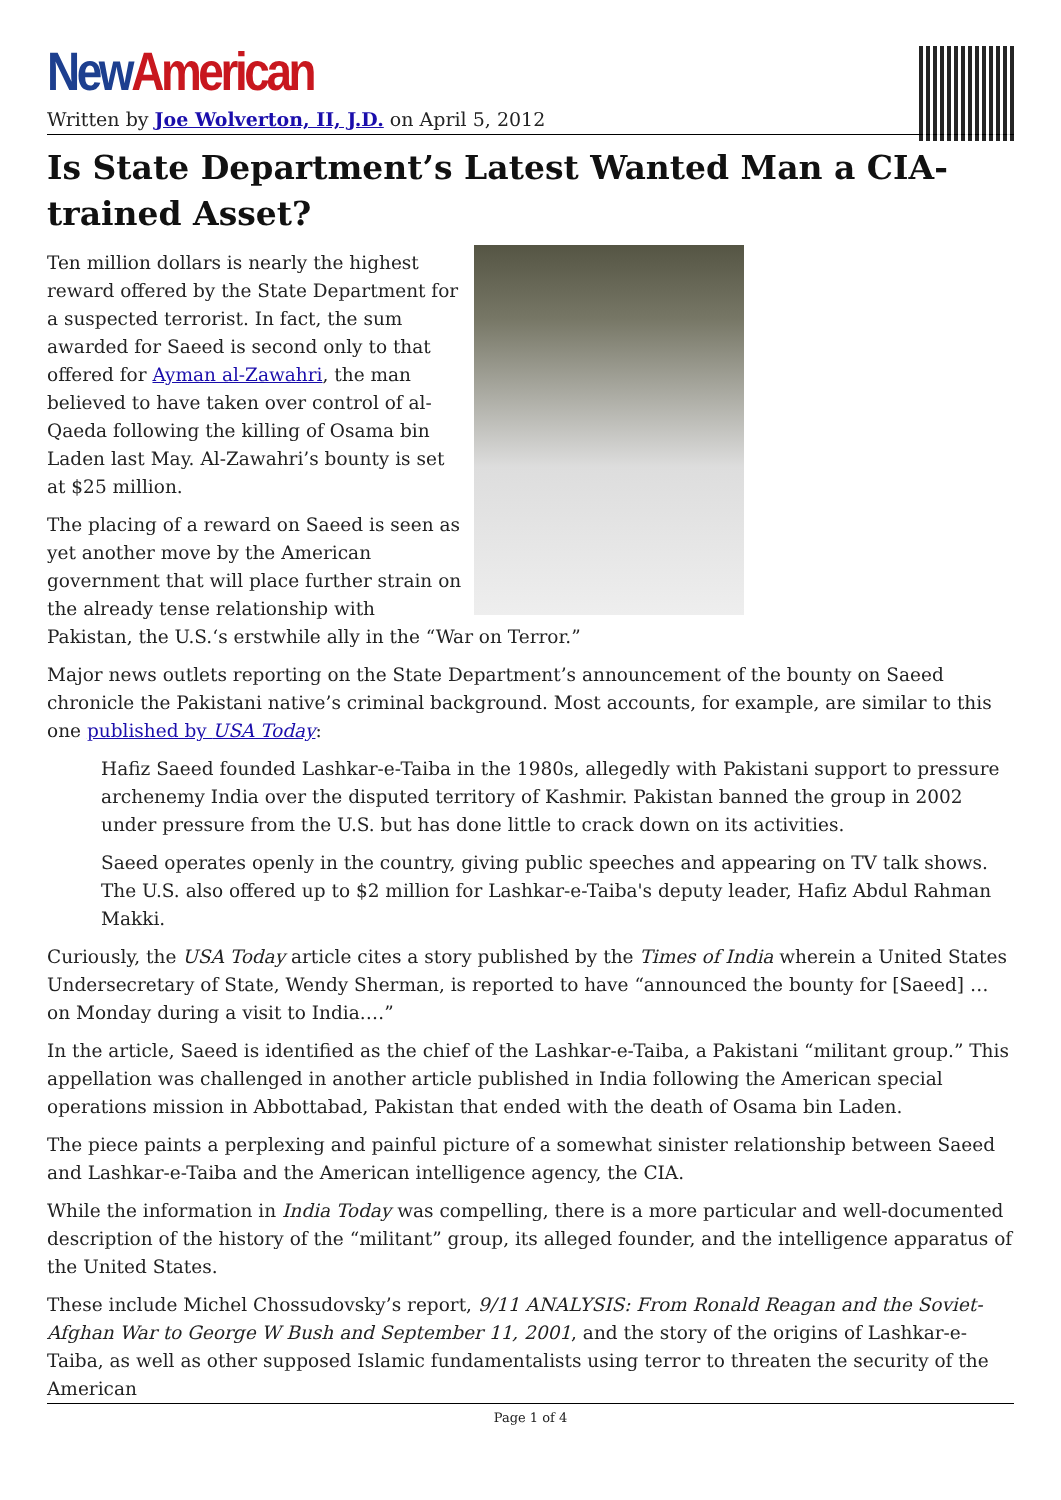New American
Written by Joe Wolverton, II, J.D. on April 5, 2012
Is State Department’s Latest Wanted Man a CIA-trained Asset?
Ten million dollars is nearly the highest reward offered by the State Department for a suspected terrorist. In fact, the sum awarded for Saeed is second only to that offered for Ayman al-Zawahri, the man believed to have taken over control of al-Qaeda following the killing of Osama bin Laden last May. Al-Zawahri’s bounty is set at $25 million.
The placing of a reward on Saeed is seen as yet another move by the American government that will place further strain on the already tense relationship with Pakistan, the U.S.‘s erstwhile ally in the “War on Terror.”
Major news outlets reporting on the State Department’s announcement of the bounty on Saeed chronicle the Pakistani native’s criminal background. Most accounts, for example, are similar to this one published by USA Today:
Hafiz Saeed founded Lashkar-e-Taiba in the 1980s, allegedly with Pakistani support to pressure archenemy India over the disputed territory of Kashmir. Pakistan banned the group in 2002 under pressure from the U.S. but has done little to crack down on its activities.
Saeed operates openly in the country, giving public speeches and appearing on TV talk shows. The U.S. also offered up to $2 million for Lashkar-e-Taiba's deputy leader, Hafiz Abdul Rahman Makki.
Curiously, the USA Today article cites a story published by the Times of India wherein a United States Undersecretary of State, Wendy Sherman, is reported to have “announced the bounty for [Saeed] … on Monday during a visit to India.…”
In the article, Saeed is identified as the chief of the Lashkar-e-Taiba, a Pakistani “militant group.” This appellation was challenged in another article published in India following the American special operations mission in Abbottabad, Pakistan that ended with the death of Osama bin Laden.
The piece paints a perplexing and painful picture of a somewhat sinister relationship between Saeed and Lashkar-e-Taiba and the American intelligence agency, the CIA.
While the information in India Today was compelling, there is a more particular and well-documented description of the history of the “militant” group, its alleged founder, and the intelligence apparatus of the United States.
These include Michel Chossudovsky’s report, 9/11 ANALYSIS: From Ronald Reagan and the Soviet-Afghan War to George W Bush and September 11, 2001, and the story of the origins of Lashkar-e-Taiba, as well as other supposed Islamic fundamentalists using terror to threaten the security of the American
Page 1 of 4